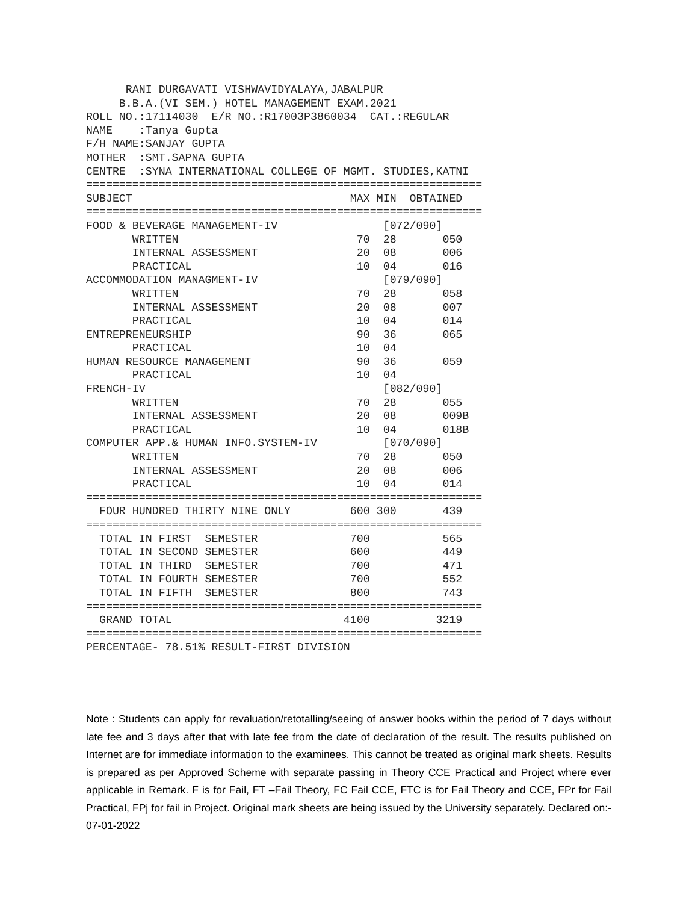RANI DURGAVATI VISHWAVIDYALAYA,JABALPUR
     B.B.A.(VI SEM.) HOTEL MANAGEMENT EXAM.2021
ROLL NO.:17114030  E/R NO.:R17003P3860034  CAT.:REGULAR
NAME    :Tanya Gupta
F/H NAME:SANJAY GUPTA
MOTHER  :SMT.SAPNA GUPTA
CENTRE  :SYNA INTERNATIONAL COLLEGE OF MGMT. STUDIES,KATNI
============================================================
SUBJECT                                 MAX MIN  OBTAINED
============================================================
FOOD & BEVERAGE MANAGEMENT-IV                [072/090]
       WRITTEN                           70  28       050
       INTERNAL ASSESSMENT               20  08       006
       PRACTICAL                         10  04       016
ACCOMMODATION MANAGMENT-IV                   [079/090]
       WRITTEN                           70  28       058
       INTERNAL ASSESSMENT               20  08       007
       PRACTICAL                         10  04       014
ENTREPRENEURSHIP                         90  36       065
       PRACTICAL                         10  04
HUMAN RESOURCE MANAGEMENT                90  36       059
       PRACTICAL                         10  04
FRENCH-IV                                    [082/090]
       WRITTEN                           70  28       055
       INTERNAL ASSESSMENT               20  08       009B
       PRACTICAL                         10  04       018B
COMPUTER APP.& HUMAN INFO.SYSTEM-IV          [070/090]
       WRITTEN                           70  28       050
       INTERNAL ASSESSMENT               20  08       006
       PRACTICAL                         10  04       014
============================================================
  FOUR HUNDRED THIRTY NINE ONLY         600 300       439
============================================================
  TOTAL IN FIRST  SEMESTER              700           565
  TOTAL IN SECOND SEMESTER              600           449
  TOTAL IN THIRD  SEMESTER              700           471
  TOTAL IN FOURTH SEMESTER              700           552
  TOTAL IN FIFTH  SEMESTER              800           743
============================================================
  GRAND TOTAL                          4100          3219
============================================================
PERCENTAGE- 78.51% RESULT-FIRST DIVISION
Note : Students can apply for revaluation/retotalling/seeing of answer books within the period of 7 days without late fee and 3 days after that with late fee from the date of declaration of the result. The results published on Internet are for immediate information to the examinees. This cannot be treated as original mark sheets. Results is prepared as per Approved Scheme with separate passing in Theory CCE Practical and Project where ever applicable in Remark. F is for Fail, FT –Fail Theory, FC Fail CCE, FTC is for Fail Theory and CCE, FPr for Fail Practical, FPj for fail in Project. Original mark sheets are being issued by the University separately. Declared on:- 07-01-2022